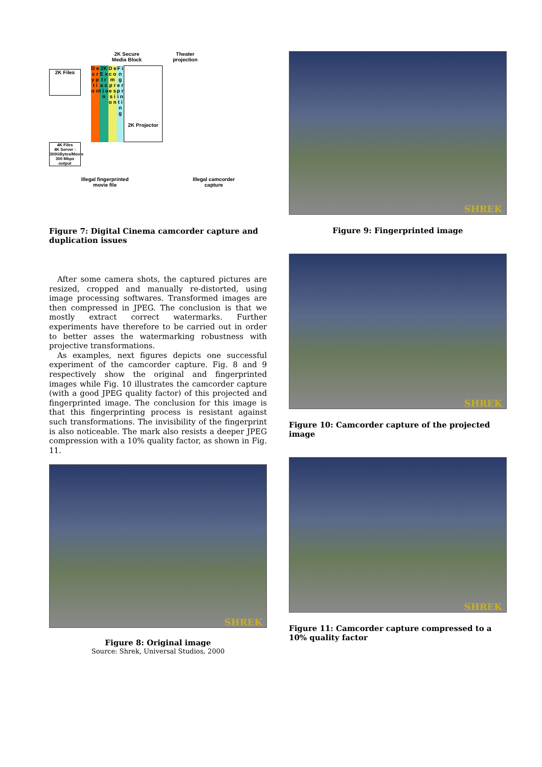2K Files
2K Secure
Media Block
D e c r y p t i o n
2K E x t r a c t i o n
D e c o m p r e s s i o n
F i n g e r p r i n t i n g
2K Projector
Theater
projection
4K Files
4K Server : 300GBytes/Movie 300 Mbps output
Illegal fingerprinted
movie file Illegal camcorder
capture
Figure 7: Digital Cinema camcorder capture and duplication issues
After some camera shots, the captured pictures are resized, cropped and manually re-distorted, using image processing softwares. Transformed images are then compressed in JPEG. The conclusion is that we mostly extract correct watermarks. Further experiments have therefore to be carried out in order to better asses the watermarking robustness with projective transformations.
As examples, next figures depicts one successful experiment of the camcorder capture. Fig. 8 and 9 respectively show the original and fingerprinted images while Fig. 10 illustrates the camcorder capture (with a good JPEG quality factor) of this projected and fingerprinted image. The conclusion for this image is that this fingerprinting process is resistant against such transformations. The invisibility of the fingerprint is also noticeable. The mark also resists a deeper JPEG compression with a 10% quality factor, as shown in Fig. 11.
SHREK
Figure 8: Original image
Source: Shrek, Universal Studios, 2000
SHREK
Figure 9: Fingerprinted image
SHREK
Figure 10: Camcorder capture of the projected image
SHREK
Figure 11: Camcorder capture compressed to a 10% quality factor